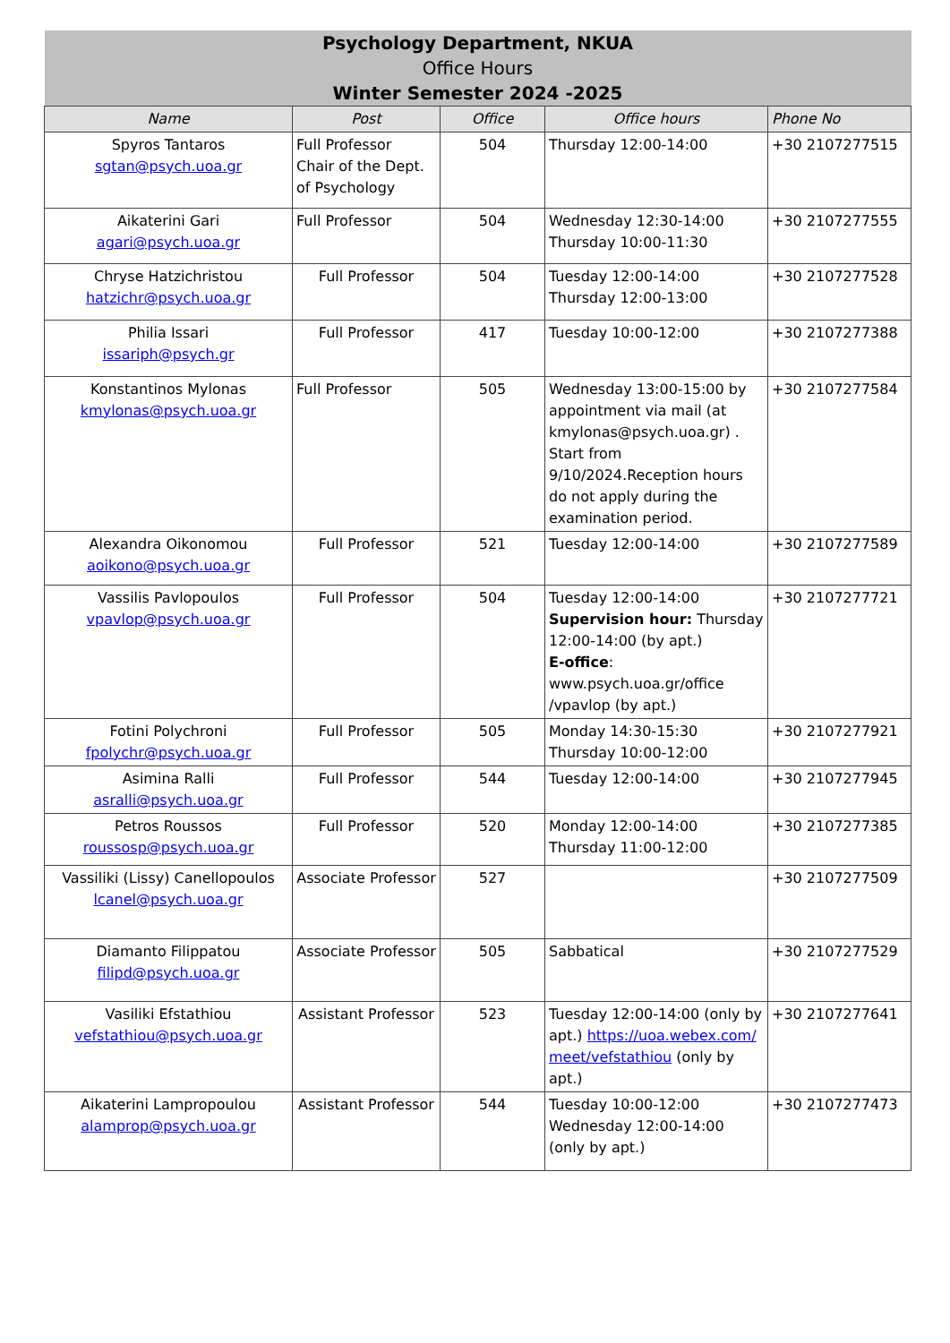| Psychology Department, NKUA | | | | |
| Office Hours | | | | |
| Winter Semester 2024 -2025 | | | | |
| Name | Post | Office | Office hours | Phone No |
| Spyros Tantaros sgtan@psych.uoa.gr | Full Professor Chair of the Dept. of Psychology | 504 | Thursday 12:00-14:00 | +30 2107277515 |
| Aikaterini Gari agari@psych.uoa.gr | Full Professor | 504 | Wednesday 12:30-14:00 Thursday 10:00-11:30 | +30 2107277555 |
| Chryse Hatzichristou hatzichr@psych.uoa.gr | Full Professor | 504 | Tuesday 12:00-14:00 Thursday 12:00-13:00 | +30 2107277528 |
| Philia Issari issariph@psych.gr | Full Professor | 417 | Tuesday 10:00-12:00 | +30 2107277388 |
| Konstantinos Mylonas kmylonas@psych.uoa.gr | Full Professor | 505 | Wednesday 13:00-15:00 by appointment via mail (at kmylonas@psych.uoa.gr) . Start from 9/10/2024.Reception hours do not apply during the examination period. | +30 2107277584 |
| Alexandra Oikonomou aoikono@psych.uoa.gr | Full Professor | 521 | Tuesday 12:00-14:00 | +30 2107277589 |
| Vassilis Pavlopoulos vpavlop@psych.uoa.gr | Full Professor | 504 | Tuesday 12:00-14:00 Supervision hour: Thursday 12:00-14:00 (by apt.) E-office : www.psych.uoa.gr/office /vpavlop (by apt.) | +30 2107277721 |
| Fotini Polychroni fpolychr@psych.uoa.gr | Full Professor | 505 | Monday 14:30-15:30 Thursday 10:00-12:00 | +30 2107277921 |
| Asimina Ralli asralli@psych.uoa.gr | Full Professor | 544 | Tuesday 12:00-14:00 | +30 2107277945 |
| Petros Roussos roussosp@psych.uoa.gr | Full Professor | 520 | Monday 12:00-14:00 Thursday 11:00-12:00 | +30 2107277385 |
| Vassiliki (Lissy) Canellopoulos lcanel@psych.uoa.gr | Associate Professor | 527 | | +30 2107277509 |
| Diamanto Filippatou filipd@psych.uoa.gr | Associate Professor | 505 | Sabbatical | +30 2107277529 |
| Vasiliki Efstathiou vefstathiou@psych.uoa.gr | Assistant Professor | 523 | Tuesday 12:00-14:00 (only by apt.) https://uoa.webex.com/ meet/vefstathiou (only by apt.) | +30 2107277641 |
| Aikaterini Lampropoulou alamprop@psych.uoa.gr | Assistant Professor | 544 | Tuesday 10:00-12:00 Wednesday 12:00-14:00 (only by apt.) | +30 2107277473 |